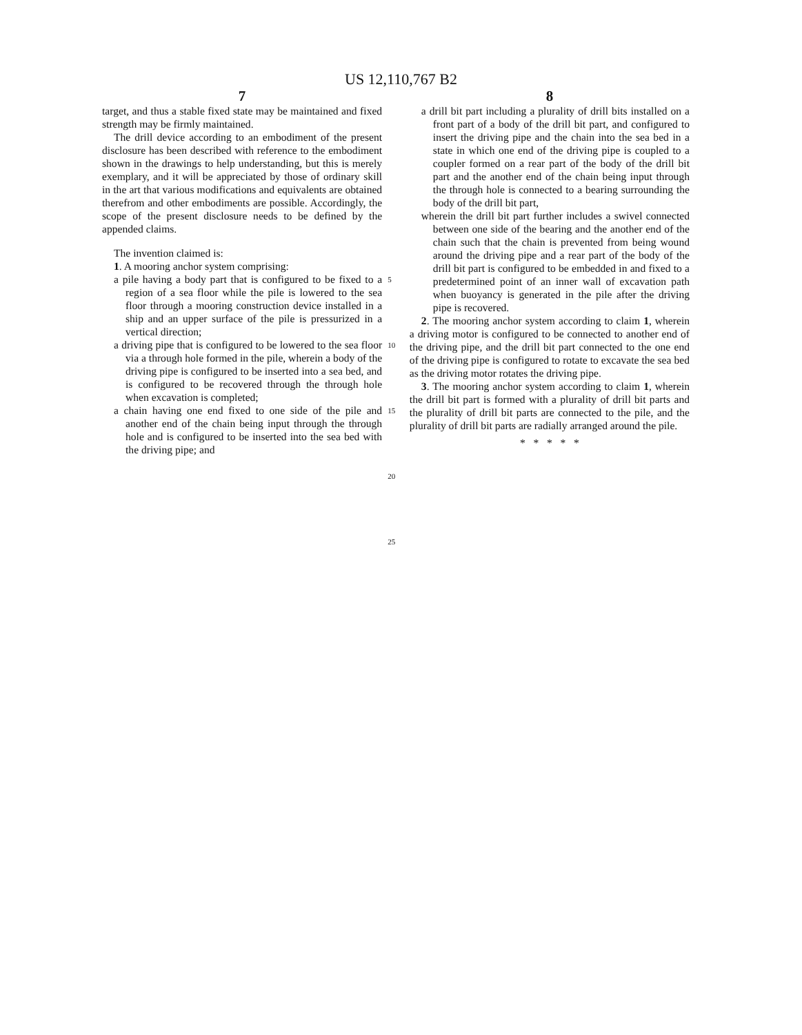US 12,110,767 B2
7
target, and thus a stable fixed state may be maintained and fixed strength may be firmly maintained.
The drill device according to an embodiment of the present disclosure has been described with reference to the embodiment shown in the drawings to help understanding, but this is merely exemplary, and it will be appreciated by those of ordinary skill in the art that various modifications and equivalents are obtained therefrom and other embodiments are possible. Accordingly, the scope of the present disclosure needs to be defined by the appended claims.
The invention claimed is:
1. A mooring anchor system comprising:
a pile having a body part that is configured to be fixed to a region of a sea floor while the pile is lowered to the sea floor through a mooring construction device installed in a ship and an upper surface of the pile is pressurized in a vertical direction;
a driving pipe that is configured to be lowered to the sea floor via a through hole formed in the pile, wherein a body of the driving pipe is configured to be inserted into a sea bed, and is configured to be recovered through the through hole when excavation is completed;
a chain having one end fixed to one side of the pile and another end of the chain being input through the through hole and is configured to be inserted into the sea bed with the driving pipe; and
5
10
15
20
25
8
a drill bit part including a plurality of drill bits installed on a front part of a body of the drill bit part, and configured to insert the driving pipe and the chain into the sea bed in a state in which one end of the driving pipe is coupled to a coupler formed on a rear part of the body of the drill bit part and the another end of the chain being input through the through hole is connected to a bearing surrounding the body of the drill bit part,
wherein the drill bit part further includes a swivel connected between one side of the bearing and the another end of the chain such that the chain is prevented from being wound around the driving pipe and a rear part of the body of the drill bit part is configured to be embedded in and fixed to a predetermined point of an inner wall of excavation path when buoyancy is generated in the pile after the driving pipe is recovered.
2. The mooring anchor system according to claim 1, wherein a driving motor is configured to be connected to another end of the driving pipe, and the drill bit part connected to the one end of the driving pipe is configured to rotate to excavate the sea bed as the driving motor rotates the driving pipe.
3. The mooring anchor system according to claim 1, wherein the drill bit part is formed with a plurality of drill bit parts and the plurality of drill bit parts are connected to the pile, and the plurality of drill bit parts are radially arranged around the pile.
* * * * *